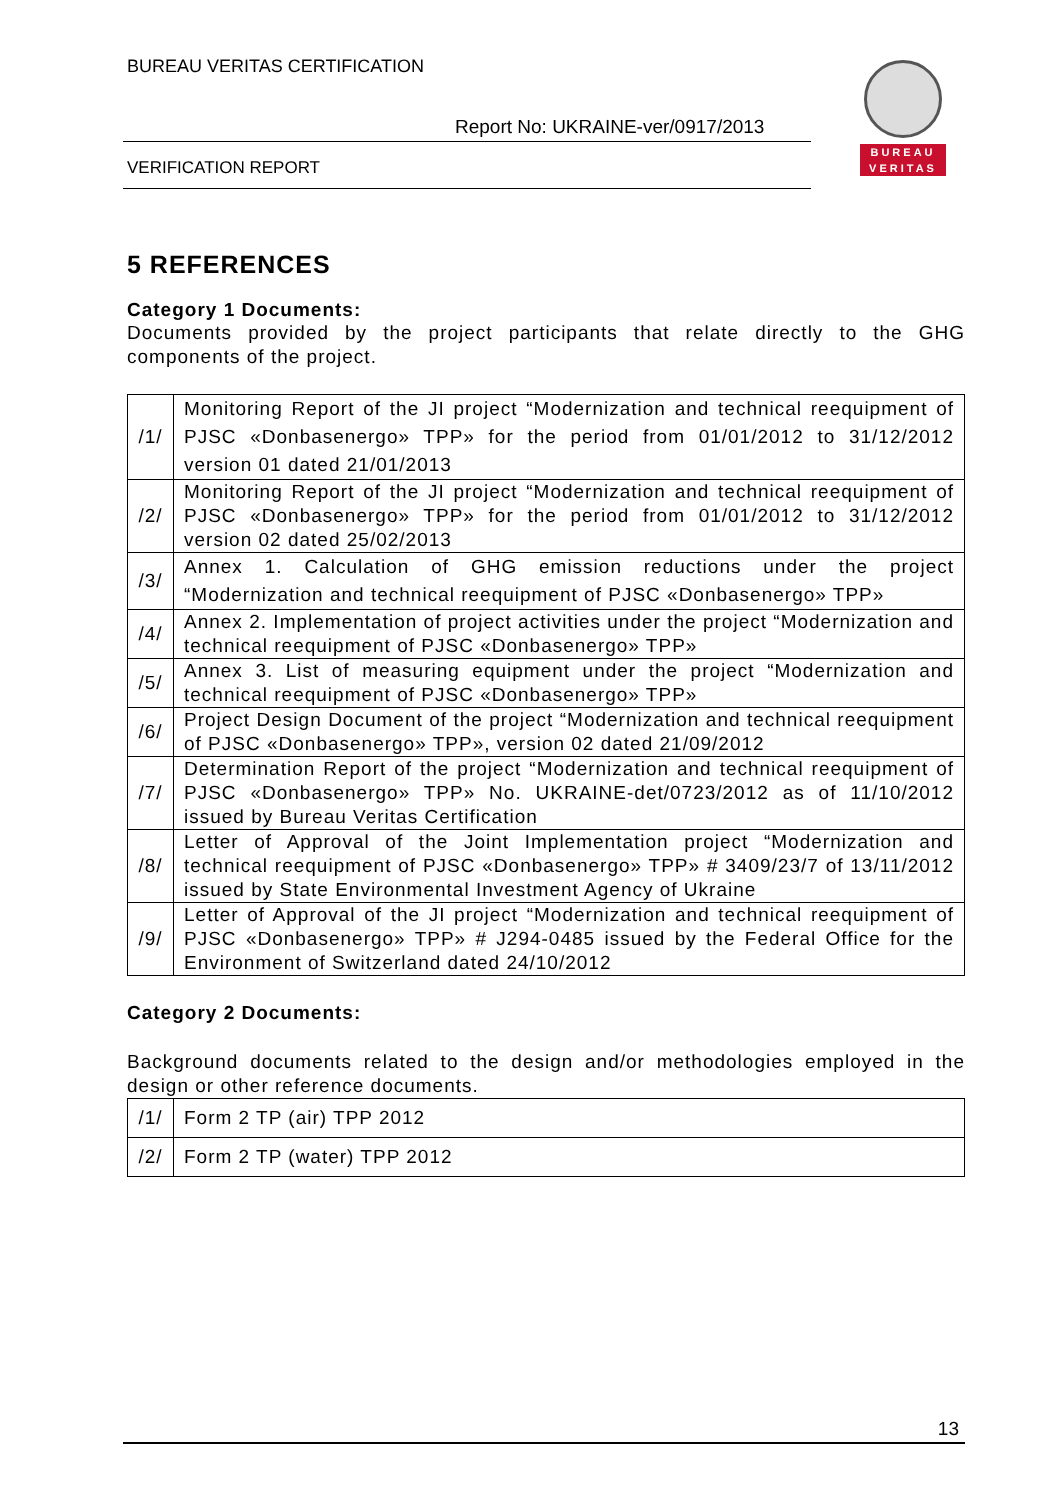BUREAU VERITAS CERTIFICATION
Report No: UKRAINE-ver/0917/2013
VERIFICATION REPORT
BUREAU
VERITAS
5 REFERENCES
Category 1 Documents:
Documents provided by the project participants that relate directly to the GHG components of the project.
| /1/ | Monitoring Report of the JI project “Modernization and technical reequipment of PJSC «Donbasenergo» TPP» for the period from 01/01/2012 to 31/12/2012 version 01 dated 21/01/2013 |
| /2/ | Monitoring Report of the JI project “Modernization and technical reequipment of PJSC «Donbasenergo» TPP» for the period from 01/01/2012 to 31/12/2012 version 02 dated 25/02/2013 |
| /3/ | Annex 1. Calculation of GHG emission reductions under the project “Modernization and technical reequipment of PJSC «Donbasenergo» TPP» |
| /4/ | Annex 2. Implementation of project activities under the project “Modernization and technical reequipment of PJSC «Donbasenergo» TPP» |
| /5/ | Annex 3. List of measuring equipment under the project “Modernization and technical reequipment of PJSC «Donbasenergo» TPP» |
| /6/ | Project Design Document of the project “Modernization and technical reequipment of PJSC «Donbasenergo» TPP», version 02 dated 21/09/2012 |
| /7/ | Determination Report of the project “Modernization and technical reequipment of PJSC «Donbasenergo» TPP» No. UKRAINE-det/0723/2012 as of 11/10/2012 issued by Bureau Veritas Certification |
| /8/ | Letter of Approval of the Joint Implementation project “Modernization and technical reequipment of PJSC «Donbasenergo» TPP» # 3409/23/7 of 13/11/2012 issued by State Environmental Investment Agency of Ukraine |
| /9/ | Letter of Approval of the JI project “Modernization and technical reequipment of PJSC «Donbasenergo» TPP» # J294-0485 issued by the Federal Office for the Environment of Switzerland dated 24/10/2012 |
Category 2 Documents:
Background documents related to the design and/or methodologies employed in the design or other reference documents.
| /1/ | Form 2 TP (air) TPP 2012 |
| /2/ | Form 2 TP (water) TPP 2012 |
13